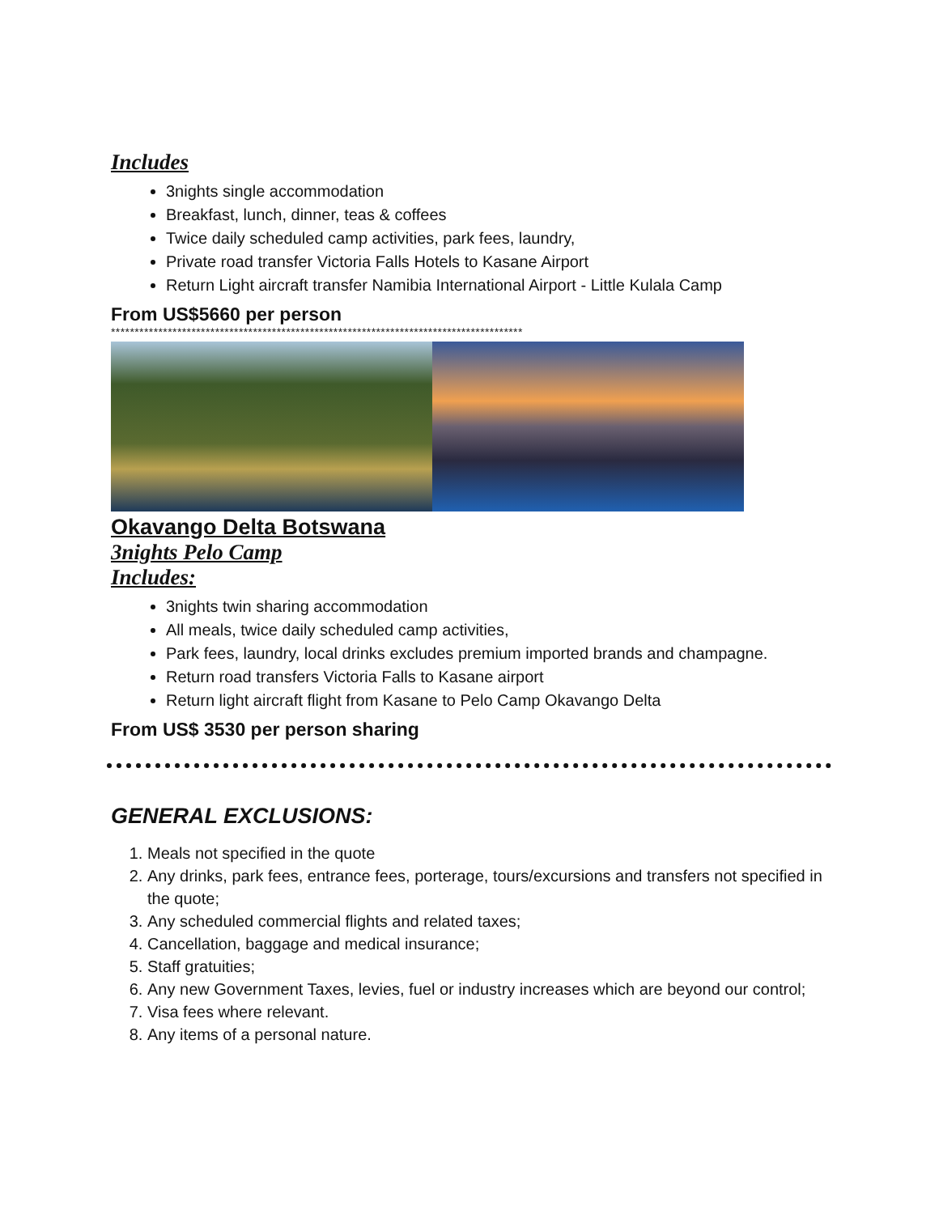Includes
3nights single accommodation
Breakfast, lunch, dinner, teas & coffees
Twice daily scheduled camp activities, park fees, laundry,
Private road transfer Victoria Falls Hotels to Kasane Airport
Return Light aircraft transfer Namibia International Airport - Little Kulala Camp
From US$5660 per person
***************************************************************************************
Okavango Delta Botswana
3nights Pelo Camp
Includes:
3nights twin sharing accommodation
All meals, twice daily scheduled camp activities,
Park fees, laundry, local drinks excludes premium imported brands and champagne.
Return road transfers Victoria Falls to Kasane airport
Return light aircraft flight from Kasane to Pelo Camp Okavango Delta
From US$ 3530 per person sharing
GENERAL EXCLUSIONS:
1. Meals not specified in the quote
2. Any drinks, park fees, entrance fees, porterage, tours/excursions and transfers not specified in the quote;
3. Any scheduled commercial flights and related taxes;
4. Cancellation, baggage and medical insurance;
5. Staff gratuities;
6. Any new Government Taxes, levies, fuel or industry increases which are beyond our control;
7. Visa fees where relevant.
8. Any items of a personal nature.